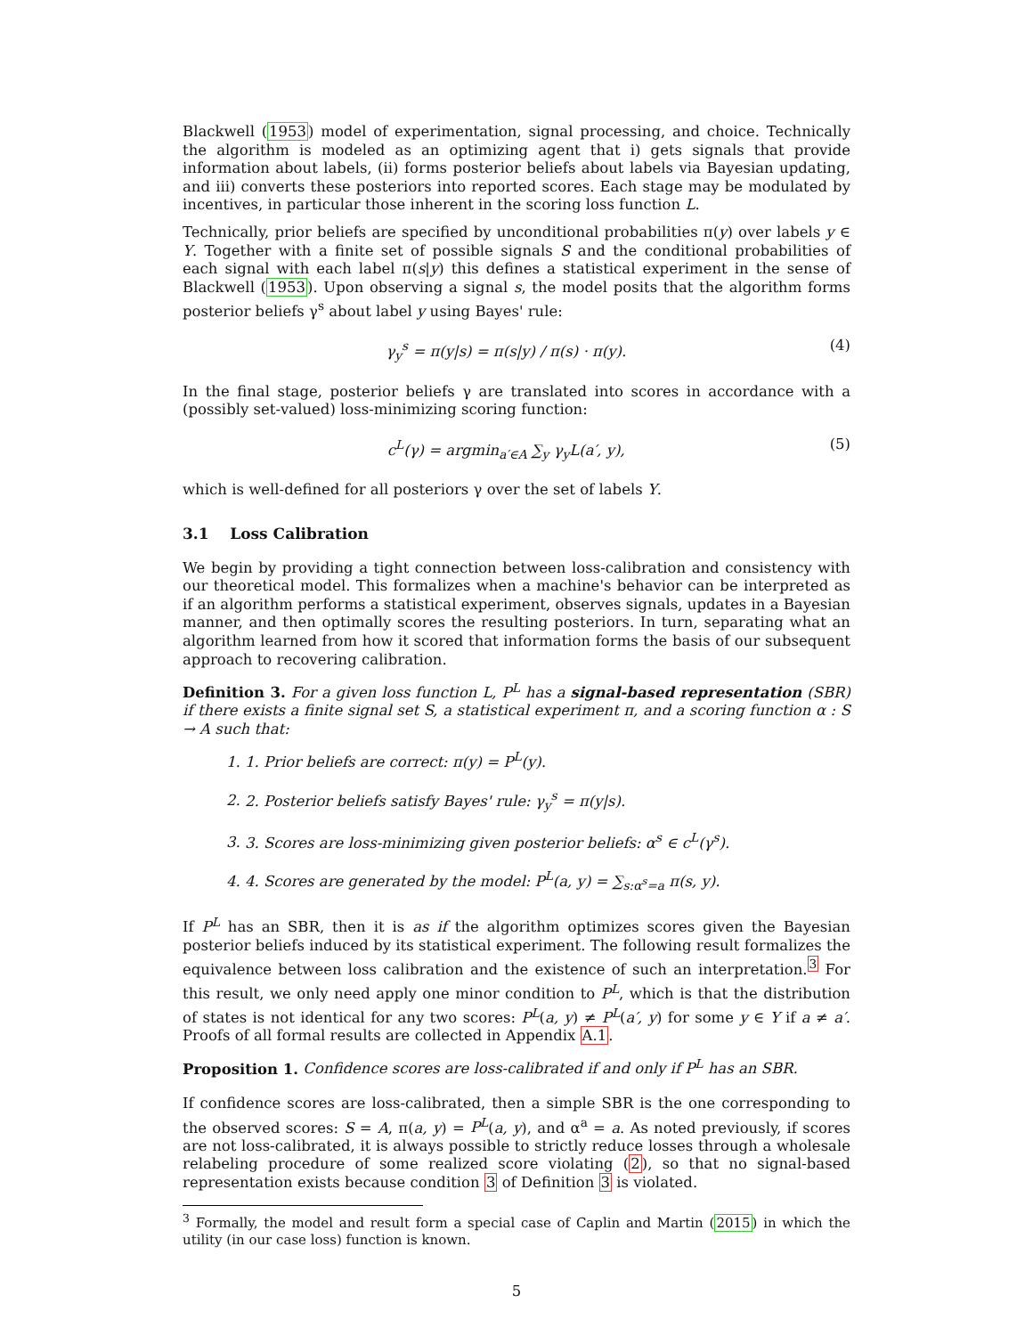Blackwell (1953) model of experimentation, signal processing, and choice. Technically the algorithm is modeled as an optimizing agent that i) gets signals that provide information about labels, (ii) forms posterior beliefs about labels via Bayesian updating, and iii) converts these posteriors into reported scores. Each stage may be modulated by incentives, in particular those inherent in the scoring loss function L.
Technically, prior beliefs are specified by unconditional probabilities π(y) over labels y ∈ Y. Together with a finite set of possible signals S and the conditional probabilities of each signal with each label π(s|y) this defines a statistical experiment in the sense of Blackwell (1953). Upon observing a signal s, the model posits that the algorithm forms posterior beliefs γ<sup>s</sup> about label y using Bayes' rule:
γ<sub>y</sub><sup>s</sup> = π(y|s) = π(s|y) / π(s) · π(y). (4)
In the final stage, posterior beliefs γ are translated into scores in accordance with a (possibly set-valued) loss-minimizing scoring function:
c<sup>L</sup>(γ) = argmin<sub>a′∈A</sub> ∑<sub>y</sub> γ<sub>y</sub>L(a′, y), (5)
which is well-defined for all posteriors γ over the set of labels Y.
3.1 Loss Calibration
We begin by providing a tight connection between loss-calibration and consistency with our theoretical model. This formalizes when a machine's behavior can be interpreted as if an algorithm performs a statistical experiment, observes signals, updates in a Bayesian manner, and then optimally scores the resulting posteriors. In turn, separating what an algorithm learned from how it scored that information forms the basis of our subsequent approach to recovering calibration.
Definition 3. For a given loss function L, P<sup>L</sup> has a signal-based representation (SBR) if there exists a finite signal set S, a statistical experiment π, and a scoring function α : S → A such that:
1. 1. Prior beliefs are correct: π(y) = P<sup>L</sup>(y).
2. 2. Posterior beliefs satisfy Bayes' rule: γ<sub>y</sub><sup>s</sup> = π(y|s).
3. 3. Scores are loss-minimizing given posterior beliefs: α<sup>s</sup> ∈ c<sup>L</sup>(γ<sup>s</sup>).
4. 4. Scores are generated by the model: P<sup>L</sup>(a, y) = ∑<sub>s:α<sup>s</sup>=a</sub> π(s, y).
If P<sup>L</sup> has an SBR, then it is as if the algorithm optimizes scores given the Bayesian posterior beliefs induced by its statistical experiment. The following result formalizes the equivalence between loss calibration and the existence of such an interpretation.<sup>3</sup> For this result, we only need apply one minor condition to P<sup>L</sup>, which is that the distribution of states is not identical for any two scores: P<sup>L</sup>(a, y) ≠ P<sup>L</sup>(a′, y) for some y ∈ Y if a ≠ a′. Proofs of all formal results are collected in Appendix A.1.
Proposition 1. Confidence scores are loss-calibrated if and only if P<sup>L</sup> has an SBR.
If confidence scores are loss-calibrated, then a simple SBR is the one corresponding to the observed scores: S = A, π(a, y) = P<sup>L</sup>(a, y), and α<sup>a</sup> = a. As noted previously, if scores are not loss-calibrated, it is always possible to strictly reduce losses through a wholesale relabeling procedure of some realized score violating (2), so that no signal-based representation exists because condition 3 of Definition 3 is violated.
<sup>3</sup> Formally, the model and result form a special case of Caplin and Martin (2015) in which the utility (in our case loss) function is known.
5